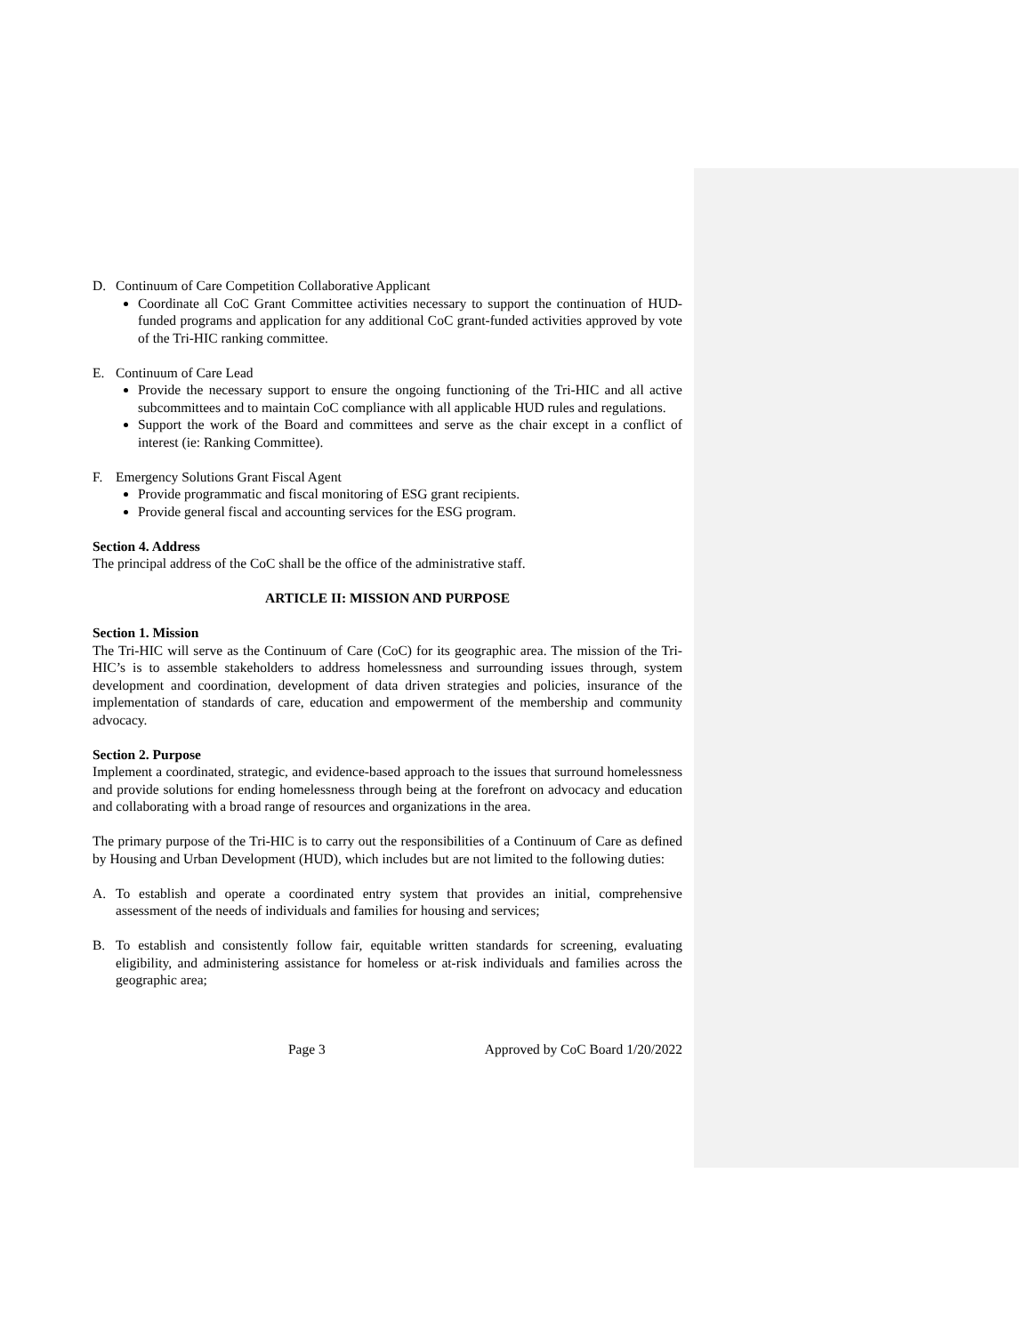D. Continuum of Care Competition Collaborative Applicant
Coordinate all CoC Grant Committee activities necessary to support the continuation of HUD-funded programs and application for any additional CoC grant-funded activities approved by vote of the Tri-HIC ranking committee.
E. Continuum of Care Lead
Provide the necessary support to ensure the ongoing functioning of the Tri-HIC and all active subcommittees and to maintain CoC compliance with all applicable HUD rules and regulations.
Support the work of the Board and committees and serve as the chair except in a conflict of interest (ie: Ranking Committee).
F. Emergency Solutions Grant Fiscal Agent
Provide programmatic and fiscal monitoring of ESG grant recipients.
Provide general fiscal and accounting services for the ESG program.
Section 4. Address
The principal address of the CoC shall be the office of the administrative staff.
ARTICLE II: MISSION AND PURPOSE
Section 1. Mission
The Tri-HIC will serve as the Continuum of Care (CoC) for its geographic area. The mission of the Tri-HIC’s is to assemble stakeholders to address homelessness and surrounding issues through, system development and coordination, development of data driven strategies and policies, insurance of the implementation of standards of care, education and empowerment of the membership and community advocacy.
Section 2. Purpose
Implement a coordinated, strategic, and evidence-based approach to the issues that surround homelessness and provide solutions for ending homelessness through being at the forefront on advocacy and education and collaborating with a broad range of resources and organizations in the area.
The primary purpose of the Tri-HIC is to carry out the responsibilities of a Continuum of Care as defined by Housing and Urban Development (HUD), which includes but are not limited to the following duties:
A. To establish and operate a coordinated entry system that provides an initial, comprehensive assessment of the needs of individuals and families for housing and services;
B. To establish and consistently follow fair, equitable written standards for screening, evaluating eligibility, and administering assistance for homeless or at-risk individuals and families across the geographic area;
Page 3 Approved by CoC Board 1/20/2022